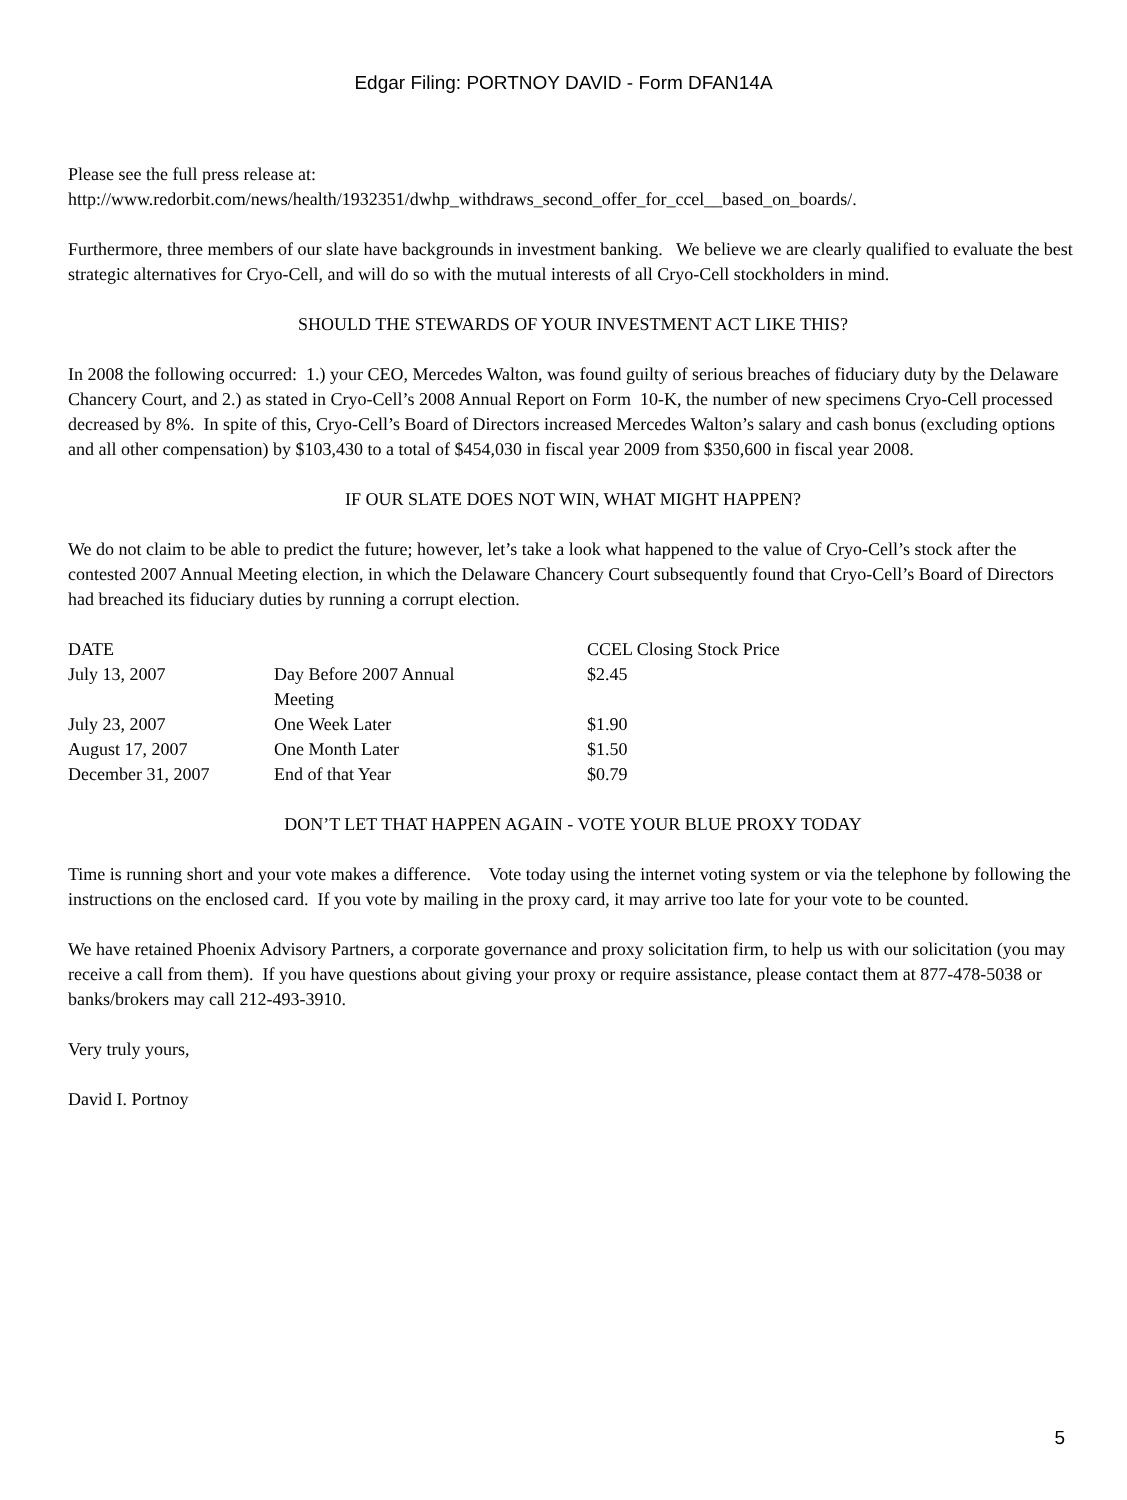Edgar Filing: PORTNOY DAVID - Form DFAN14A
Please see the full press release at:
http://www.redorbit.com/news/health/1932351/dwhp_withdraws_second_offer_for_ccel__based_on_boards/.
Furthermore, three members of our slate have backgrounds in investment banking. We believe we are clearly qualified to evaluate the best strategic alternatives for Cryo-Cell, and will do so with the mutual interests of all Cryo-Cell stockholders in mind.
SHOULD THE STEWARDS OF YOUR INVESTMENT ACT LIKE THIS?
In 2008 the following occurred: 1.) your CEO, Mercedes Walton, was found guilty of serious breaches of fiduciary duty by the Delaware Chancery Court, and 2.) as stated in Cryo-Cell’s 2008 Annual Report on Form 10-K, the number of new specimens Cryo-Cell processed decreased by 8%. In spite of this, Cryo-Cell’s Board of Directors increased Mercedes Walton’s salary and cash bonus (excluding options and all other compensation) by $103,430 to a total of $454,030 in fiscal year 2009 from $350,600 in fiscal year 2008.
IF OUR SLATE DOES NOT WIN, WHAT MIGHT HAPPEN?
We do not claim to be able to predict the future; however, let’s take a look what happened to the value of Cryo-Cell’s stock after the contested 2007 Annual Meeting election, in which the Delaware Chancery Court subsequently found that Cryo-Cell’s Board of Directors had breached its fiduciary duties by running a corrupt election.
| DATE | | CCEL Closing Stock Price |
| July 13, 2007 | Day Before 2007 Annual Meeting | $2.45 |
| July 23, 2007 | One Week Later | $1.90 |
| August 17, 2007 | One Month Later | $1.50 |
| December 31, 2007 | End of that Year | $0.79 |
DON’T LET THAT HAPPEN AGAIN - VOTE YOUR BLUE PROXY TODAY
Time is running short and your vote makes a difference. Vote today using the internet voting system or via the telephone by following the instructions on the enclosed card. If you vote by mailing in the proxy card, it may arrive too late for your vote to be counted.
We have retained Phoenix Advisory Partners, a corporate governance and proxy solicitation firm, to help us with our solicitation (you may receive a call from them). If you have questions about giving your proxy or require assistance, please contact them at 877-478-5038 or banks/brokers may call 212-493-3910.
Very truly yours,
David I. Portnoy
5